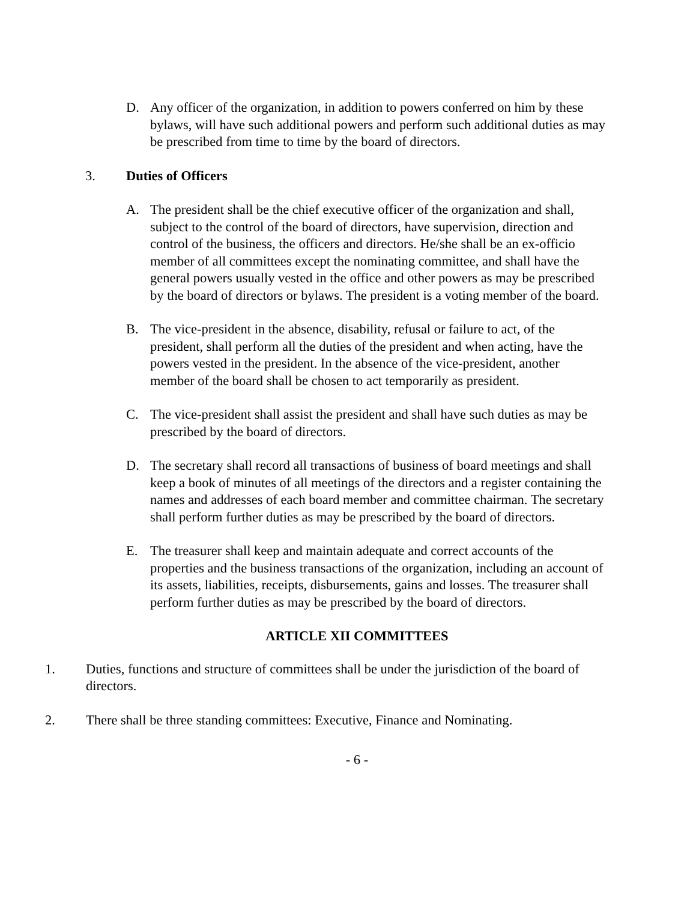D. Any officer of the organization, in addition to powers conferred on him by these bylaws, will have such additional powers and perform such additional duties as may be prescribed from time to time by the board of directors.
3. Duties of Officers
A. The president shall be the chief executive officer of the organization and shall, subject to the control of the board of directors, have supervision, direction and control of the business, the officers and directors. He/she shall be an ex-officio member of all committees except the nominating committee, and shall have the general powers usually vested in the office and other powers as may be prescribed by the board of directors or bylaws. The president is a voting member of the board.
B. The vice-president in the absence, disability, refusal or failure to act, of the president, shall perform all the duties of the president and when acting, have the powers vested in the president. In the absence of the vice-president, another member of the board shall be chosen to act temporarily as president.
C. The vice-president shall assist the president and shall have such duties as may be prescribed by the board of directors.
D. The secretary shall record all transactions of business of board meetings and shall keep a book of minutes of all meetings of the directors and a register containing the names and addresses of each board member and committee chairman. The secretary shall perform further duties as may be prescribed by the board of directors.
E. The treasurer shall keep and maintain adequate and correct accounts of the properties and the business transactions of the organization, including an account of its assets, liabilities, receipts, disbursements, gains and losses. The treasurer shall perform further duties as may be prescribed by the board of directors.
ARTICLE XII COMMITTEES
1. Duties, functions and structure of committees shall be under the jurisdiction of the board of directors.
2. There shall be three standing committees: Executive, Finance and Nominating.
- 6 -